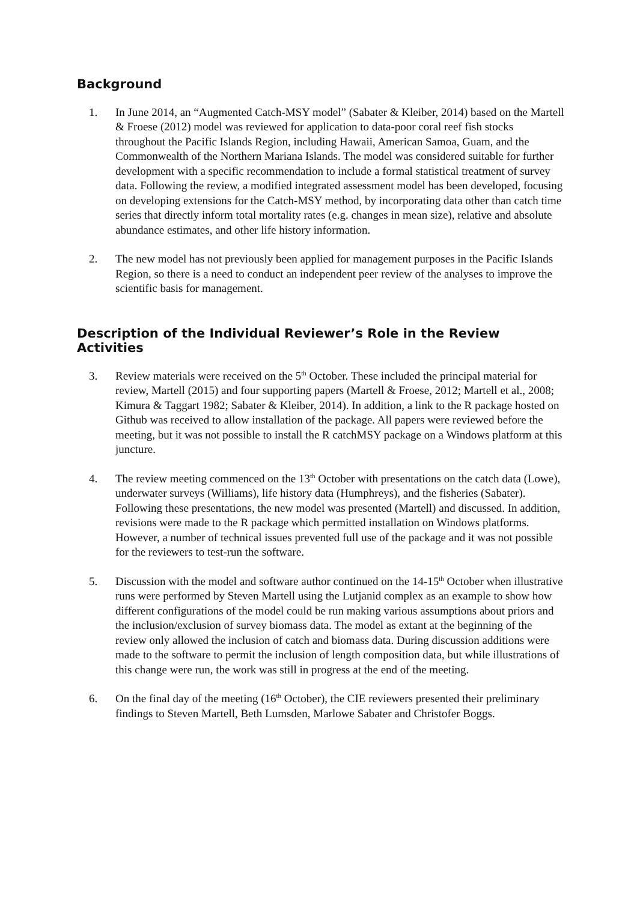Background
1. In June 2014, an “Augmented Catch-MSY model” (Sabater & Kleiber, 2014) based on the Martell & Froese (2012) model was reviewed for application to data-poor coral reef fish stocks throughout the Pacific Islands Region, including Hawaii, American Samoa, Guam, and the Commonwealth of the Northern Mariana Islands. The model was considered suitable for further development with a specific recommendation to include a formal statistical treatment of survey data. Following the review, a modified integrated assessment model has been developed, focusing on developing extensions for the Catch-MSY method, by incorporating data other than catch time series that directly inform total mortality rates (e.g. changes in mean size), relative and absolute abundance estimates, and other life history information.
2. The new model has not previously been applied for management purposes in the Pacific Islands Region, so there is a need to conduct an independent peer review of the analyses to improve the scientific basis for management.
Description of the Individual Reviewer’s Role in the Review Activities
3. Review materials were received on the 5<sup>th</sup> October. These included the principal material for review, Martell (2015) and four supporting papers (Martell & Froese, 2012; Martell et al., 2008; Kimura & Taggart 1982; Sabater & Kleiber, 2014). In addition, a link to the R package hosted on Github was received to allow installation of the package. All papers were reviewed before the meeting, but it was not possible to install the R catchMSY package on a Windows platform at this juncture.
4. The review meeting commenced on the 13<sup>th</sup> October with presentations on the catch data (Lowe), underwater surveys (Williams), life history data (Humphreys), and the fisheries (Sabater). Following these presentations, the new model was presented (Martell) and discussed. In addition, revisions were made to the R package which permitted installation on Windows platforms. However, a number of technical issues prevented full use of the package and it was not possible for the reviewers to test-run the software.
5. Discussion with the model and software author continued on the 14-15<sup>th</sup> October when illustrative runs were performed by Steven Martell using the Lutjanid complex as an example to show how different configurations of the model could be run making various assumptions about priors and the inclusion/exclusion of survey biomass data. The model as extant at the beginning of the review only allowed the inclusion of catch and biomass data. During discussion additions were made to the software to permit the inclusion of length composition data, but while illustrations of this change were run, the work was still in progress at the end of the meeting.
6. On the final day of the meeting (16<sup>th</sup> October), the CIE reviewers presented their preliminary findings to Steven Martell, Beth Lumsden, Marlowe Sabater and Christofer Boggs.